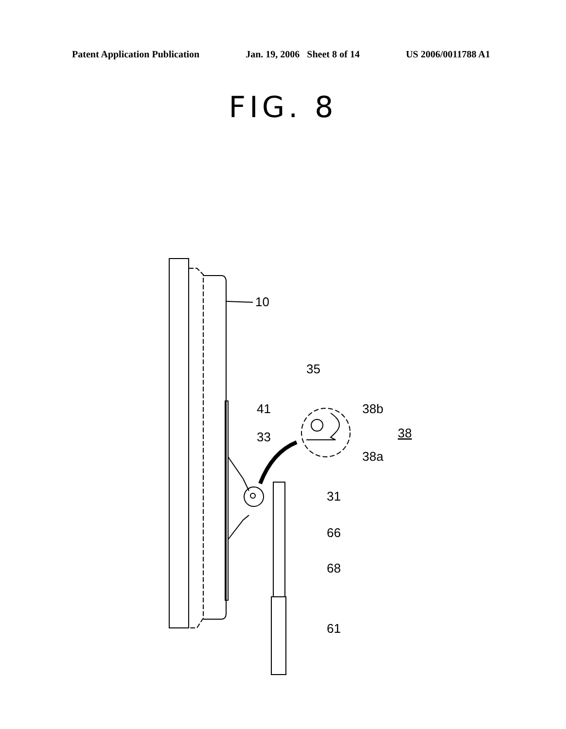Patent Application Publication Jan. 19, 2006 Sheet 8 of 14 US 2006/0011788 A1
FIG. 8
10
41
35
38b
38
38a
33
31
66
68
61